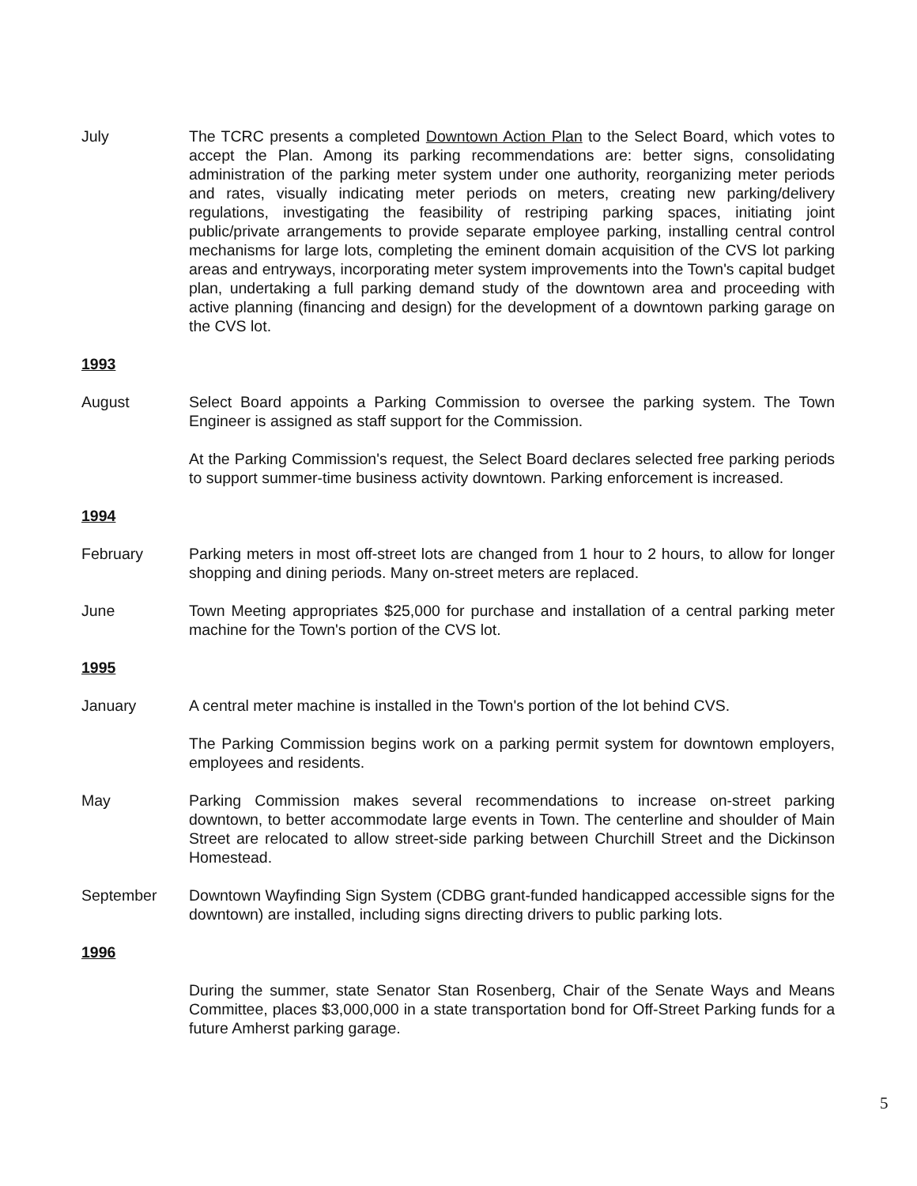July The TCRC presents a completed Downtown Action Plan to the Select Board, which votes to accept the Plan. Among its parking recommendations are: better signs, consolidating administration of the parking meter system under one authority, reorganizing meter periods and rates, visually indicating meter periods on meters, creating new parking/delivery regulations, investigating the feasibility of restriping parking spaces, initiating joint public/private arrangements to provide separate employee parking, installing central control mechanisms for large lots, completing the eminent domain acquisition of the CVS lot parking areas and entryways, incorporating meter system improvements into the Town's capital budget plan, undertaking a full parking demand study of the downtown area and proceeding with active planning (financing and design) for the development of a downtown parking garage on the CVS lot.
1993
August Select Board appoints a Parking Commission to oversee the parking system. The Town Engineer is assigned as staff support for the Commission.
At the Parking Commission's request, the Select Board declares selected free parking periods to support summer-time business activity downtown. Parking enforcement is increased.
1994
February Parking meters in most off-street lots are changed from 1 hour to 2 hours, to allow for longer shopping and dining periods. Many on-street meters are replaced.
June Town Meeting appropriates $25,000 for purchase and installation of a central parking meter machine for the Town's portion of the CVS lot.
1995
January A central meter machine is installed in the Town's portion of the lot behind CVS.
The Parking Commission begins work on a parking permit system for downtown employers, employees and residents.
May Parking Commission makes several recommendations to increase on-street parking downtown, to better accommodate large events in Town. The centerline and shoulder of Main Street are relocated to allow street-side parking between Churchill Street and the Dickinson Homestead.
September Downtown Wayfinding Sign System (CDBG grant-funded handicapped accessible signs for the downtown) are installed, including signs directing drivers to public parking lots.
1996
During the summer, state Senator Stan Rosenberg, Chair of the Senate Ways and Means Committee, places $3,000,000 in a state transportation bond for Off-Street Parking funds for a future Amherst parking garage.
5